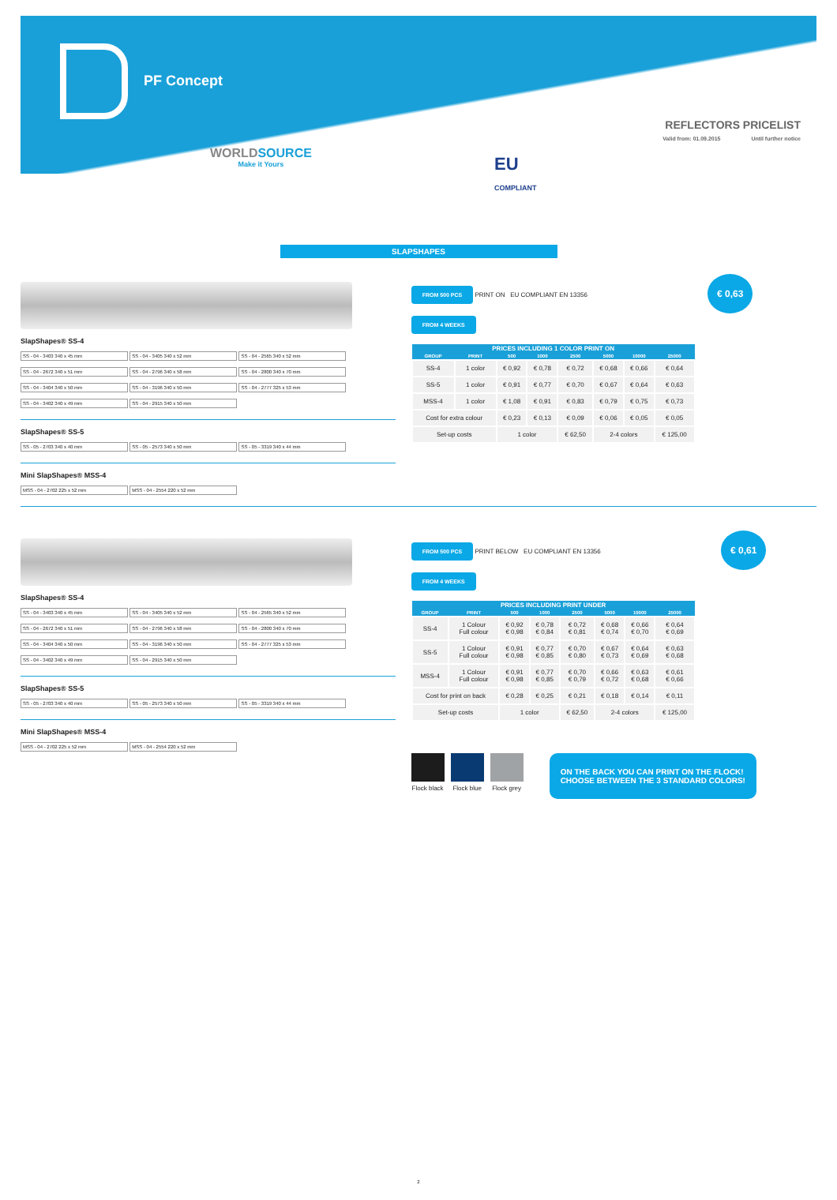PF Concept
REFLECTORS PRICELIST
Valid from: 01.09.2015 Until further notice
WORLDSOURCE
Make it Yours
EU
COMPLIANT
SLAPSHAPES
SlapShapes® SS-4
SS - 04 - 3403 340 x 45 mm SS - 04 - 3405 340 x 52 mm SS - 04 - 2565 340 x 52 mm SS - 04 - 2672 340 x 51 mm SS - 04 - 2796 340 x 58 mm SS - 04 - 2800 340 x 70 mm SS - 04 - 3404 340 x 50 mm SS - 04 - 3196 340 x 50 mm SS - 04 - 2777 325 x 53 mm SS - 04 - 3402 340 x 49 mm SS - 04 - 2915 340 x 50 mm
SlapShapes® SS-5
SS - 05 - 2703 340 x 40 mm SS - 05 - 2573 340 x 50 mm SS - 05 - 3319 340 x 44 mm
Mini SlapShapes® MSS-4
MSS - 04 - 2702 225 x 52 mm MSS - 04 - 2554 220 x 52 mm
FROM 500 PCS PRINT ON EU COMPLIANT EN 13356 € 0,63
FROM 4 WEEKS
| PRICES INCLUDING 1 COLOR PRINT ON | | | | | | | |
| --- | --- | --- | --- | --- | --- | --- | --- |
| GROUP | PRINT | 500 | 1000 | 2500 | 5000 | 10000 | 25000 |
| SS-4 | 1 color | € 0,92 | € 0,78 | € 0,72 | € 0,68 | € 0,66 | € 0,64 |
| SS-5 | 1 color | € 0,91 | € 0,77 | € 0,70 | € 0,67 | € 0,64 | € 0,63 |
| MSS-4 | 1 color | € 1,08 | € 0,91 | € 0,83 | € 0,79 | € 0,75 | € 0,73 |
| Cost for extra colour | | € 0,23 | € 0,13 | € 0,09 | € 0,06 | € 0,05 | € 0,05 |
| Set-up costs | | 1 color | | € 62,50 | 2-4 colors | | € 125,00 |
SlapShapes® SS-4
SS - 04 - 3403 340 x 45 mm SS - 04 - 3405 340 x 52 mm SS - 04 - 2565 340 x 52 mm SS - 04 - 2672 340 x 51 mm SS - 04 - 2796 340 x 58 mm SS - 04 - 2800 340 x 70 mm SS - 04 - 3404 340 x 50 mm SS - 04 - 3196 340 x 50 mm SS - 04 - 2777 325 x 53 mm SS - 04 - 3402 340 x 49 mm SS - 04 - 2915 340 x 50 mm
SlapShapes® SS-5
SS - 05 - 2703 340 x 40 mm SS - 05 - 2573 340 x 50 mm SS - 05 - 3319 340 x 44 mm
Mini SlapShapes® MSS-4
MSS - 04 - 2702 225 x 52 mm MSS - 04 - 2554 220 x 52 mm
FROM 500 PCS PRINT BELOW EU COMPLIANT EN 13356 € 0,61
FROM 4 WEEKS
| PRICES INCLUDING PRINT UNDER | | | | | | | |
| --- | --- | --- | --- | --- | --- | --- | --- |
| GROUP | PRINT | 500 | 1000 | 2500 | 5000 | 10000 | 25000 |
| SS-4 | 1 Colour Full colour | € 0,92 € 0,98 | € 0,78 € 0,84 | € 0,72 € 0,81 | € 0,68 € 0,74 | € 0,66 € 0,70 | € 0,64 € 0,69 |
| SS-5 | 1 Colour Full colour | € 0,91 € 0,98 | € 0,77 € 0,85 | € 0,70 € 0,80 | € 0,67 € 0,73 | € 0,64 € 0,69 | € 0,63 € 0,68 |
| MSS-4 | 1 Colour Full colour | € 0,91 € 0,98 | € 0,77 € 0,85 | € 0,70 € 0,79 | € 0,66 € 0,72 | € 0,63 € 0,68 | € 0,61 € 0,66 |
| Cost for print on back | | € 0,28 | € 0,25 | € 0,21 | € 0,18 | € 0,14 | € 0,11 |
| Set-up costs | | 1 color | | € 62,50 | 2-4 colors | | € 125,00 |
Flock black
Flock blue
Flock grey
ON THE BACK YOU CAN PRINT ON THE FLOCK!
CHOOSE BETWEEN THE 3 STANDARD COLORS!
2